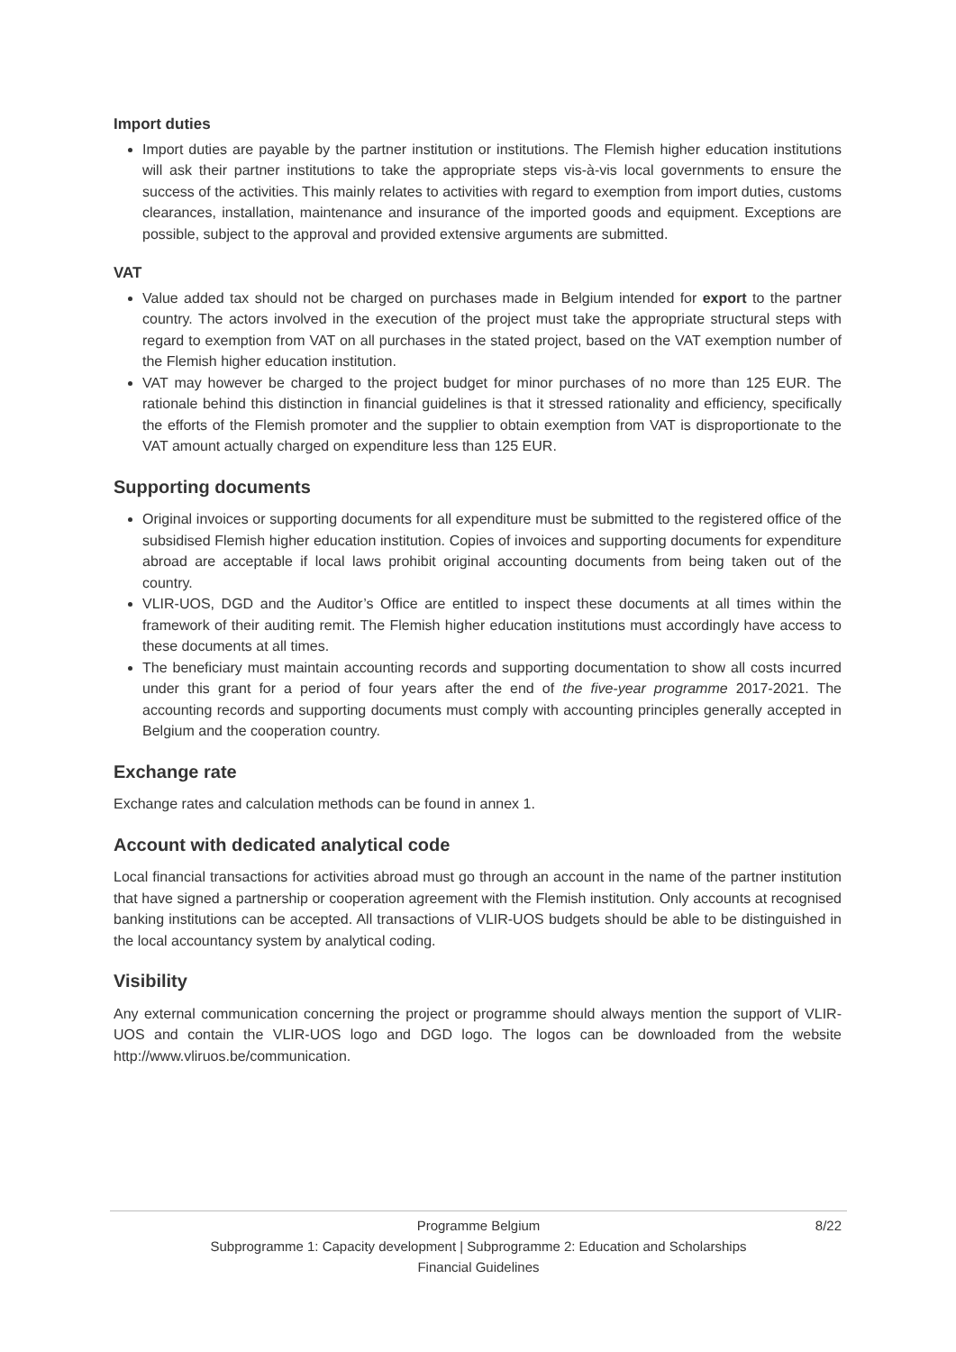Import duties
Import duties are payable by the partner institution or institutions. The Flemish higher education institutions will ask their partner institutions to take the appropriate steps vis-à-vis local governments to ensure the success of the activities. This mainly relates to activities with regard to exemption from import duties, customs clearances, installation, maintenance and insurance of the imported goods and equipment. Exceptions are possible, subject to the approval and provided extensive arguments are submitted.
VAT
Value added tax should not be charged on purchases made in Belgium intended for export to the partner country. The actors involved in the execution of the project must take the appropriate structural steps with regard to exemption from VAT on all purchases in the stated project, based on the VAT exemption number of the Flemish higher education institution.
VAT may however be charged to the project budget for minor purchases of no more than 125 EUR. The rationale behind this distinction in financial guidelines is that it stressed rationality and efficiency, specifically the efforts of the Flemish promoter and the supplier to obtain exemption from VAT is disproportionate to the VAT amount actually charged on expenditure less than 125 EUR.
Supporting documents
Original invoices or supporting documents for all expenditure must be submitted to the registered office of the subsidised Flemish higher education institution. Copies of invoices and supporting documents for expenditure abroad are acceptable if local laws prohibit original accounting documents from being taken out of the country.
VLIR-UOS, DGD and the Auditor’s Office are entitled to inspect these documents at all times within the framework of their auditing remit. The Flemish higher education institutions must accordingly have access to these documents at all times.
The beneficiary must maintain accounting records and supporting documentation to show all costs incurred under this grant for a period of four years after the end of the five-year programme 2017-2021. The accounting records and supporting documents must comply with accounting principles generally accepted in Belgium and the cooperation country.
Exchange rate
Exchange rates and calculation methods can be found in annex 1.
Account with dedicated analytical code
Local financial transactions for activities abroad must go through an account in the name of the partner institution that have signed a partnership or cooperation agreement with the Flemish institution. Only accounts at recognised banking institutions can be accepted. All transactions of VLIR-UOS budgets should be able to be distinguished in the local accountancy system by analytical coding.
Visibility
Any external communication concerning the project or programme should always mention the support of VLIR-UOS and contain the VLIR-UOS logo and DGD logo. The logos can be downloaded from the website http://www.vliruos.be/communication.
Programme Belgium 8/22
Subprogramme 1: Capacity development | Subprogramme 2: Education and Scholarships
Financial Guidelines